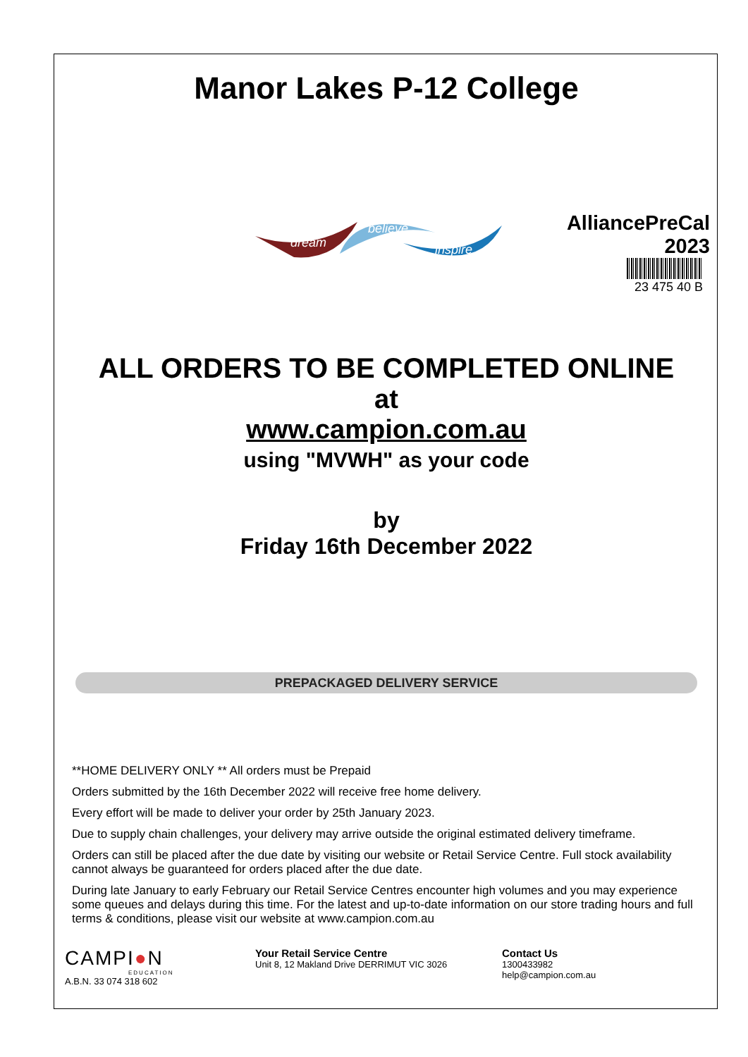Manor Lakes P-12 College
dream
believe
inspire
AlliancePreCal
2023
23 475 40 B
ALL ORDERS TO BE COMPLETED ONLINE
at
www.campion.com.au
using "MVWH" as your code
by
Friday 16th December 2022
PREPACKAGED DELIVERY SERVICE
**HOME DELIVERY ONLY ** All orders must be Prepaid
Orders submitted by the 16th December 2022 will receive free home delivery.
Every effort will be made to deliver your order by 25th January 2023.
Due to supply chain challenges, your delivery may arrive outside the original estimated delivery timeframe.
Orders can still be placed after the due date by visiting our website or Retail Service Centre. Full stock availability cannot always be guaranteed for orders placed after the due date.
During late January to early February our Retail Service Centres encounter high volumes and you may experience some queues and delays during this time. For the latest and up-to-date information on our store trading hours and full terms & conditions, please visit our website at www.campion.com.au
CAMPI●N
EDUCATION
A.B.N. 33 074 318 602
Your Retail Service Centre
Unit 8, 12 Makland Drive DERRIMUT VIC 3026
Contact Us
1300433982
help@campion.com.au